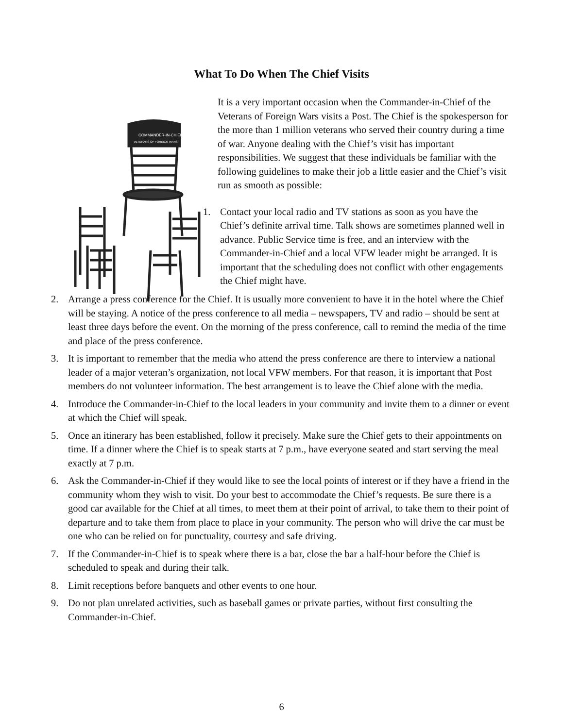What To Do When The Chief Visits
COMMANDER-IN-CHIEF
VETERANS OF FOREIGN WARS
It is a very important occasion when the Commander-in-Chief of the Veterans of Foreign Wars visits a Post. The Chief is the spokesperson for the more than 1 million veterans who served their country during a time of war. Anyone dealing with the Chief’s visit has important responsibilities. We suggest that these individuals be familiar with the following guidelines to make their job a little easier and the Chief’s visit run as smooth as possible:
1. Contact your local radio and TV stations as soon as you have the Chief’s definite arrival time. Talk shows are sometimes planned well in advance. Public Service time is free, and an interview with the Commander-in-Chief and a local VFW leader might be arranged. It is important that the scheduling does not conflict with other engagements the Chief might have.
2. Arrange a press conference for the Chief. It is usually more convenient to have it in the hotel where the Chief will be staying. A notice of the press conference to all media – newspapers, TV and radio – should be sent at least three days before the event. On the morning of the press conference, call to remind the media of the time and place of the press conference.
3. It is important to remember that the media who attend the press conference are there to interview a national leader of a major veteran’s organization, not local VFW members. For that reason, it is important that Post members do not volunteer information. The best arrangement is to leave the Chief alone with the media.
4. Introduce the Commander-in-Chief to the local leaders in your community and invite them to a dinner or event at which the Chief will speak.
5. Once an itinerary has been established, follow it precisely. Make sure the Chief gets to their appointments on time. If a dinner where the Chief is to speak starts at 7 p.m., have everyone seated and start serving the meal exactly at 7 p.m.
6. Ask the Commander-in-Chief if they would like to see the local points of interest or if they have a friend in the community whom they wish to visit. Do your best to accommodate the Chief’s requests. Be sure there is a good car available for the Chief at all times, to meet them at their point of arrival, to take them to their point of departure and to take them from place to place in your community. The person who will drive the car must be one who can be relied on for punctuality, courtesy and safe driving.
7. If the Commander-in-Chief is to speak where there is a bar, close the bar a half-hour before the Chief is scheduled to speak and during their talk.
8. Limit receptions before banquets and other events to one hour.
9. Do not plan unrelated activities, such as baseball games or private parties, without first consulting the Commander-in-Chief.
6